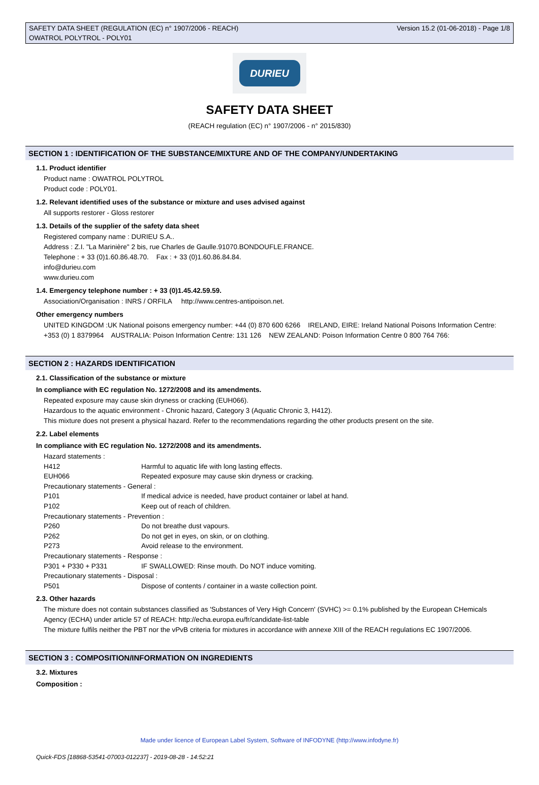SAFETY DATA SHEET (REGULATION (EC) n° 1907/2006 - REACH)
OWATROL POLYTROL - POLY01
Version 15.2 (01-06-2018) - Page 1/8
DURIEU
SAFETY DATA SHEET
(REACH regulation (EC) n° 1907/2006 - n° 2015/830)
SECTION 1 : IDENTIFICATION OF THE SUBSTANCE/MIXTURE AND OF THE COMPANY/UNDERTAKING
1.1. Product identifier
Product name : OWATROL POLYTROL
Product code : POLY01.
1.2. Relevant identified uses of the substance or mixture and uses advised against
All supports restorer - Gloss restorer
1.3. Details of the supplier of the safety data sheet
Registered company name : DURIEU S.A..
Address : Z.I. "La Marinière" 2 bis, rue Charles de Gaulle.91070.BONDOUFLE.FRANCE.
Telephone : + 33 (0)1.60.86.48.70. Fax : + 33 (0)1.60.86.84.84.
info@durieu.com
www.durieu.com
1.4. Emergency telephone number : + 33 (0)1.45.42.59.59.
Association/Organisation : INRS / ORFILA http://www.centres-antipoison.net.
Other emergency numbers
UNITED KINGDOM :UK National poisons emergency number: +44 (0) 870 600 6266 IRELAND, EIRE: Ireland National Poisons Information Centre: +353 (0) 1 8379964 AUSTRALIA: Poison Information Centre: 131 126 NEW ZEALAND: Poison Information Centre 0 800 764 766:
SECTION 2 : HAZARDS IDENTIFICATION
2.1. Classification of the substance or mixture
In compliance with EC regulation No. 1272/2008 and its amendments.
Repeated exposure may cause skin dryness or cracking (EUH066).
Hazardous to the aquatic environment - Chronic hazard, Category 3 (Aquatic Chronic 3, H412).
This mixture does not present a physical hazard. Refer to the recommendations regarding the other products present on the site.
2.2. Label elements
In compliance with EC regulation No. 1272/2008 and its amendments.
| Hazard statements : | |
| H412 | Harmful to aquatic life with long lasting effects. |
| EUH066 | Repeated exposure may cause skin dryness or cracking. |
| Precautionary statements - General : | |
| P101 | If medical advice is needed, have product container or label at hand. |
| P102 | Keep out of reach of children. |
| Precautionary statements - Prevention : | |
| P260 | Do not breathe dust vapours. |
| P262 | Do not get in eyes, on skin, or on clothing. |
| P273 | Avoid release to the environment. |
| Precautionary statements - Response : | |
| P301 + P330 + P331 | IF SWALLOWED: Rinse mouth. Do NOT induce vomiting. |
| Precautionary statements - Disposal : | |
| P501 | Dispose of contents / container in a waste collection point. |
2.3. Other hazards
The mixture does not contain substances classified as 'Substances of Very High Concern' (SVHC) >= 0.1% published by the European CHemicals Agency (ECHA) under article 57 of REACH: http://echa.europa.eu/fr/candidate-list-table
The mixture fulfils neither the PBT nor the vPvB criteria for mixtures in accordance with annexe XIII of the REACH regulations EC 1907/2006.
SECTION 3 : COMPOSITION/INFORMATION ON INGREDIENTS
3.2. Mixtures
Composition :
Made under licence of European Label System, Software of INFODYNE (http://www.infodyne.fr)
Quick-FDS [18868-53541-07003-012237] - 2019-08-28 - 14:52:21